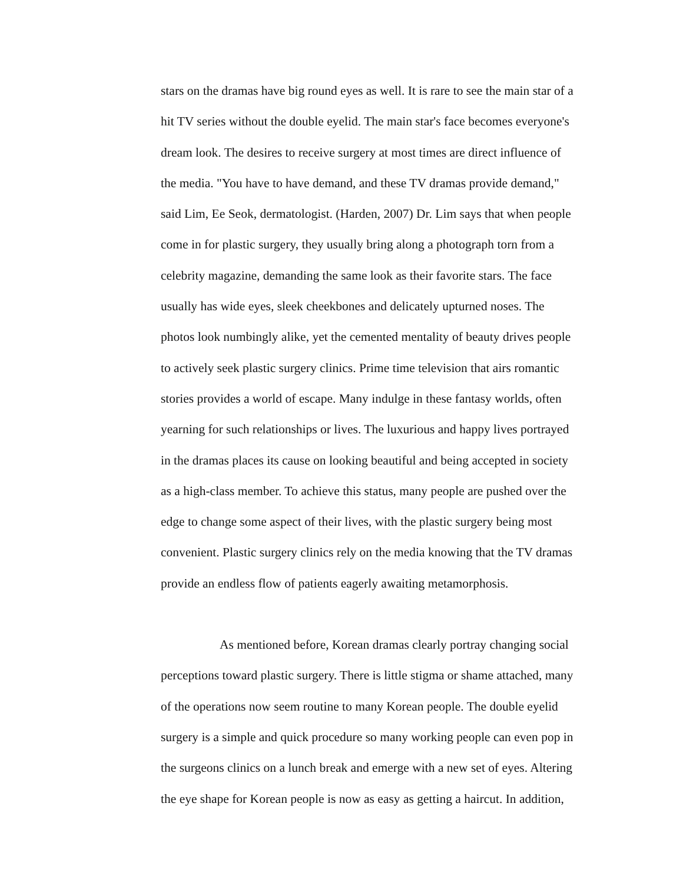stars on the dramas have big round eyes as well. It is rare to see the main star of a
hit TV series without the double eyelid. The main star's face becomes everyone's
dream look. The desires to receive surgery at most times are direct influence of
the media. "You have to have demand, and these TV dramas provide demand,"
said Lim, Ee Seok, dermatologist. (Harden, 2007) Dr. Lim says that when people
come in for plastic surgery, they usually bring along a photograph torn from a
celebrity magazine, demanding the same look as their favorite stars. The face
usually has wide eyes, sleek cheekbones and delicately upturned noses. The
photos look numbingly alike, yet the cemented mentality of beauty drives people
to actively seek plastic surgery clinics. Prime time television that airs romantic
stories provides a world of escape. Many indulge in these fantasy worlds, often
yearning for such relationships or lives. The luxurious and happy lives portrayed
in the dramas places its cause on looking beautiful and being accepted in society
as a high-class member. To achieve this status, many people are pushed over the
edge to change some aspect of their lives, with the plastic surgery being most
convenient. Plastic surgery clinics rely on the media knowing that the TV dramas
provide an endless flow of patients eagerly awaiting metamorphosis.
As mentioned before, Korean dramas clearly portray changing social
perceptions toward plastic surgery. There is little stigma or shame attached, many
of the operations now seem routine to many Korean people. The double eyelid
surgery is a simple and quick procedure so many working people can even pop in
the surgeons clinics on a lunch break and emerge with a new set of eyes. Altering
the eye shape for Korean people is now as easy as getting a haircut. In addition,